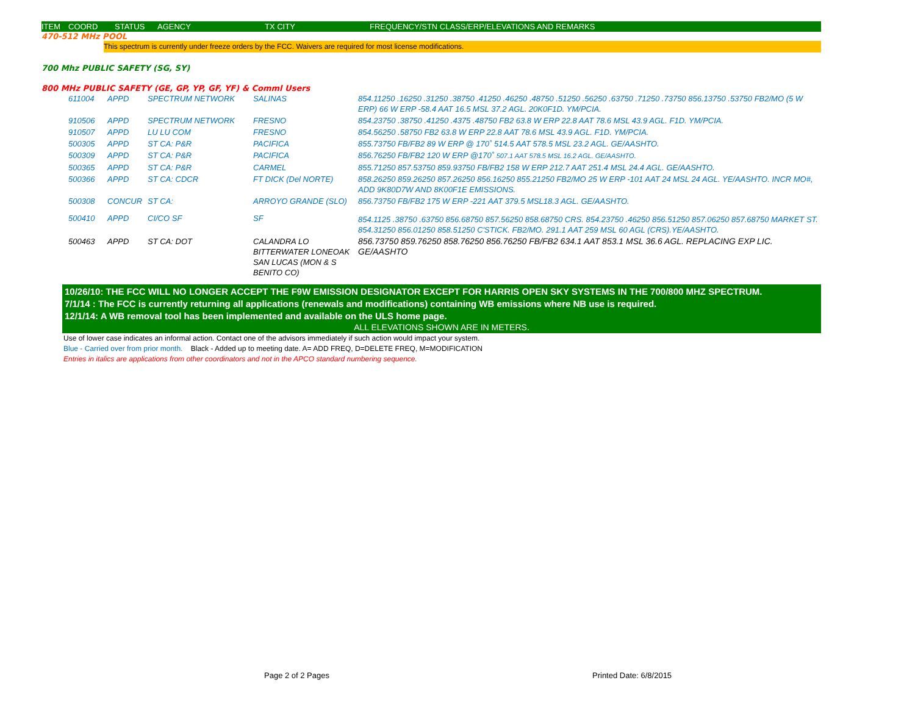ITEM COORD STATUS AGENCY TX CITY FREQUENCY/STN CLASS/ERP/ELEVATIONS AND REMARKS
470-512 MHz POOL
This spectrum is currently under freeze orders by the FCC. Waivers are required for most license modifications.
700 Mhz PUBLIC SAFETY (SG, SY)
800 MHz PUBLIC SAFETY (GE, GP, YP, GF, YF) & Comml Users
| 611004 | APPD | SPECTRUM NETWORK | SALINAS | 854.11250 .16250 .31250 .38750 .41250 .46250 .48750 .51250 .56250 .63750 .71250 .73750 856.13750 .53750 FB2/MO (5 W ERP) 66 W ERP -58.4 AAT 16.5 MSL 37.2 AGL. 20K0F1D. YM/PCIA. |
| 910506 | APPD | SPECTRUM NETWORK | FRESNO | 854.23750 .38750 .41250 .4375 .48750 FB2 63.8 W ERP 22.8 AAT 78.6 MSL 43.9 AGL. F1D. YM/PCIA. |
| 910507 | APPD | LU LU COM | FRESNO | 854.56250 .58750 FB2 63.8 W ERP 22.8 AAT 78.6 MSL 43.9 AGL. F1D. YM/PCIA. |
| 500305 | APPD | ST CA: P&R | PACIFICA | 855.73750 FB/FB2 89 W ERP @ 170˚ 514.5 AAT 578.5 MSL 23.2 AGL. GE/AASHTO. |
| 500309 | APPD | ST CA: P&R | PACIFICA | 856.76250 FB/FB2 120 W ERP @170˚ 507.1 AAT 578.5 MSL 16.2 AGL. GE/AASHTO. |
| 500365 | APPD | ST CA: P&R | CARMEL | 855.71250 857.53750 859.93750 FB/FB2 158 W ERP 212.7 AAT 251.4 MSL 24.4 AGL. GE/AASHTO. |
| 500366 | APPD | ST CA: CDCR | FT DICK (Del NORTE) | 858.26250 859.26250 857.26250 856.16250 855.21250 FB2/MO 25 W ERP -101 AAT 24 MSL 24 AGL. YE/AASHTO. INCR MO#, ADD 9K80D7W AND 8K00F1E EMISSIONS. |
| 500308 | CONCUR | ST CA: | ARROYO GRANDE (SLO) | 856.73750 FB/FB2 175 W ERP -221 AAT 379.5 MSL18.3 AGL. GE/AASHTO. |
| 500410 | APPD | CI/CO SF | SF | 854.1125 .38750 .63750 856.68750 857.56250 858.68750 CRS. 854.23750 .46250 856.51250 857.06250 857.68750 MARKET ST. 854.31250 856.01250 858.51250 C'STICK. FB2/MO. 291.1 AAT 259 MSL 60 AGL (CRS).YE/AASHTO. |
| 500463 | APPD | ST CA: DOT | CALANDRA LO BITTERWATER LONEOAK SAN LUCAS (MON & S BENITO CO) | 856.73750 859.76250 858.76250 856.76250 FB/FB2 634.1 AAT 853.1 MSL 36.6 AGL. REPLACING EXP LIC. GE/AASHTO |
10/26/10: THE FCC WILL NO LONGER ACCEPT THE F9W EMISSION DESIGNATOR EXCEPT FOR HARRIS OPEN SKY SYSTEMS IN THE 700/800 MHZ SPECTRUM.
7/1/14 : The FCC is currently returning all applications (renewals and modifications) containing WB emissions where NB use is required.
12/1/14: A WB removal tool has been implemented and available on the ULS home page.
ALL ELEVATIONS SHOWN ARE IN METERS.
Use of lower case indicates an informal action. Contact one of the advisors immediately if such action would impact your system.
Blue - Carried over from prior month. Black - Added up to meeting date. A= ADD FREQ, D=DELETE FREQ, M=MODIFICATION
Entries in italics are applications from other coordinators and not in the APCO standard numbering sequence.
Page 2 of 2 Pages Printed Date: 6/8/2015